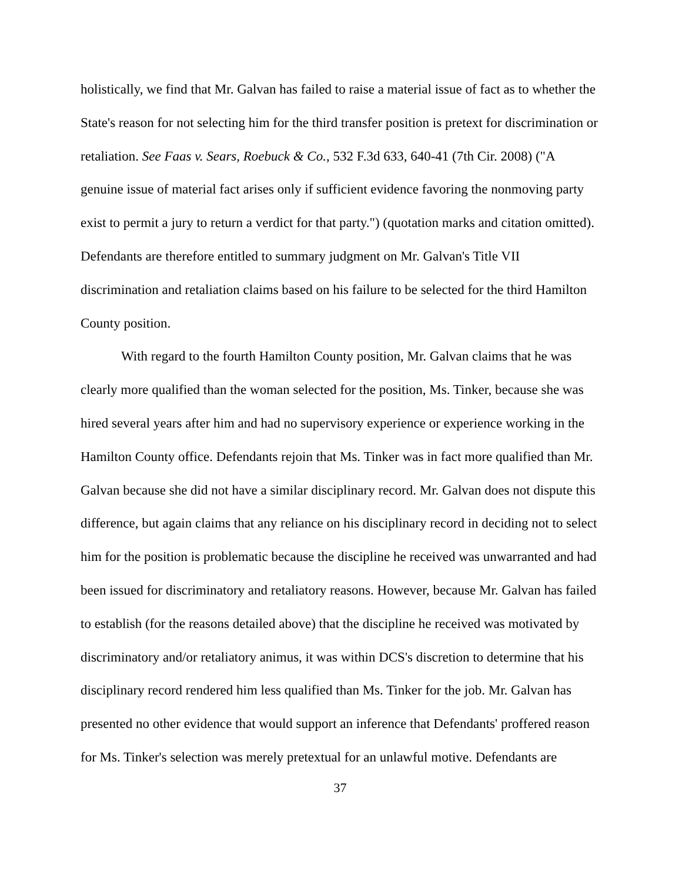holistically, we find that Mr. Galvan has failed to raise a material issue of fact as to whether the State's reason for not selecting him for the third transfer position is pretext for discrimination or retaliation. See Faas v. Sears, Roebuck & Co., 532 F.3d 633, 640-41 (7th Cir. 2008) ("A genuine issue of material fact arises only if sufficient evidence favoring the nonmoving party exist to permit a jury to return a verdict for that party.") (quotation marks and citation omitted). Defendants are therefore entitled to summary judgment on Mr. Galvan's Title VII discrimination and retaliation claims based on his failure to be selected for the third Hamilton County position.
With regard to the fourth Hamilton County position, Mr. Galvan claims that he was clearly more qualified than the woman selected for the position, Ms. Tinker, because she was hired several years after him and had no supervisory experience or experience working in the Hamilton County office. Defendants rejoin that Ms. Tinker was in fact more qualified than Mr. Galvan because she did not have a similar disciplinary record. Mr. Galvan does not dispute this difference, but again claims that any reliance on his disciplinary record in deciding not to select him for the position is problematic because the discipline he received was unwarranted and had been issued for discriminatory and retaliatory reasons. However, because Mr. Galvan has failed to establish (for the reasons detailed above) that the discipline he received was motivated by discriminatory and/or retaliatory animus, it was within DCS's discretion to determine that his disciplinary record rendered him less qualified than Ms. Tinker for the job. Mr. Galvan has presented no other evidence that would support an inference that Defendants' proffered reason for Ms. Tinker's selection was merely pretextual for an unlawful motive. Defendants are
37